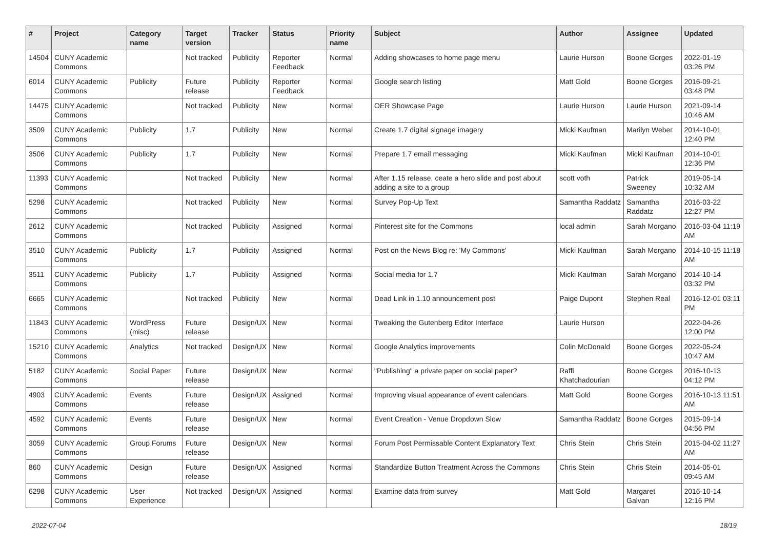| # | Project | Category name | Target version | Tracker | Status | Priority name | Subject | Author | Assignee | Updated |
| --- | --- | --- | --- | --- | --- | --- | --- | --- | --- | --- |
| 14504 | CUNY Academic Commons | | Not tracked | Publicity | Reporter Feedback | Normal | Adding showcases to home page menu | Laurie Hurson | Boone Gorges | 2022-01-19 03:26 PM |
| 6014 | CUNY Academic Commons | Publicity | Future release | Publicity | Reporter Feedback | Normal | Google search listing | Matt Gold | Boone Gorges | 2016-09-21 03:48 PM |
| 14475 | CUNY Academic Commons | | Not tracked | Publicity | New | Normal | OER Showcase Page | Laurie Hurson | Laurie Hurson | 2021-09-14 10:46 AM |
| 3509 | CUNY Academic Commons | Publicity | 1.7 | Publicity | New | Normal | Create 1.7 digital signage imagery | Micki Kaufman | Marilyn Weber | 2014-10-01 12:40 PM |
| 3506 | CUNY Academic Commons | Publicity | 1.7 | Publicity | New | Normal | Prepare 1.7 email messaging | Micki Kaufman | Micki Kaufman | 2014-10-01 12:36 PM |
| 11393 | CUNY Academic Commons | | Not tracked | Publicity | New | Normal | After 1.15 release, ceate a hero slide and post about adding a site to a group | scott voth | Patrick Sweeney | 2019-05-14 10:32 AM |
| 5298 | CUNY Academic Commons | | Not tracked | Publicity | New | Normal | Survey Pop-Up Text | Samantha Raddatz | Samantha Raddatz | 2016-03-22 12:27 PM |
| 2612 | CUNY Academic Commons | | Not tracked | Publicity | Assigned | Normal | Pinterest site for the Commons | local admin | Sarah Morgano | 2016-03-04 11:19 AM |
| 3510 | CUNY Academic Commons | Publicity | 1.7 | Publicity | Assigned | Normal | Post on the News Blog re: 'My Commons' | Micki Kaufman | Sarah Morgano | 2014-10-15 11:18 AM |
| 3511 | CUNY Academic Commons | Publicity | 1.7 | Publicity | Assigned | Normal | Social media for 1.7 | Micki Kaufman | Sarah Morgano | 2014-10-14 03:32 PM |
| 6665 | CUNY Academic Commons | | Not tracked | Publicity | New | Normal | Dead Link in 1.10 announcement post | Paige Dupont | Stephen Real | 2016-12-01 03:11 PM |
| 11843 | CUNY Academic Commons | WordPress (misc) | Future release | Design/UX | New | Normal | Tweaking the Gutenberg Editor Interface | Laurie Hurson | | 2022-04-26 12:00 PM |
| 15210 | CUNY Academic Commons | Analytics | Not tracked | Design/UX | New | Normal | Google Analytics improvements | Colin McDonald | Boone Gorges | 2022-05-24 10:47 AM |
| 5182 | CUNY Academic Commons | Social Paper | Future release | Design/UX | New | Normal | "Publishing" a private paper on social paper? | Raffi Khatchadourian | Boone Gorges | 2016-10-13 04:12 PM |
| 4903 | CUNY Academic Commons | Events | Future release | Design/UX | Assigned | Normal | Improving visual appearance of event calendars | Matt Gold | Boone Gorges | 2016-10-13 11:51 AM |
| 4592 | CUNY Academic Commons | Events | Future release | Design/UX | New | Normal | Event Creation - Venue Dropdown Slow | Samantha Raddatz | Boone Gorges | 2015-09-14 04:56 PM |
| 3059 | CUNY Academic Commons | Group Forums | Future release | Design/UX | New | Normal | Forum Post Permissable Content Explanatory Text | Chris Stein | Chris Stein | 2015-04-02 11:27 AM |
| 860 | CUNY Academic Commons | Design | Future release | Design/UX | Assigned | Normal | Standardize Button Treatment Across the Commons | Chris Stein | Chris Stein | 2014-05-01 09:45 AM |
| 6298 | CUNY Academic Commons | User Experience | Not tracked | Design/UX | Assigned | Normal | Examine data from survey | Matt Gold | Margaret Galvan | 2016-10-14 12:16 PM |
2022-07-04 18/19